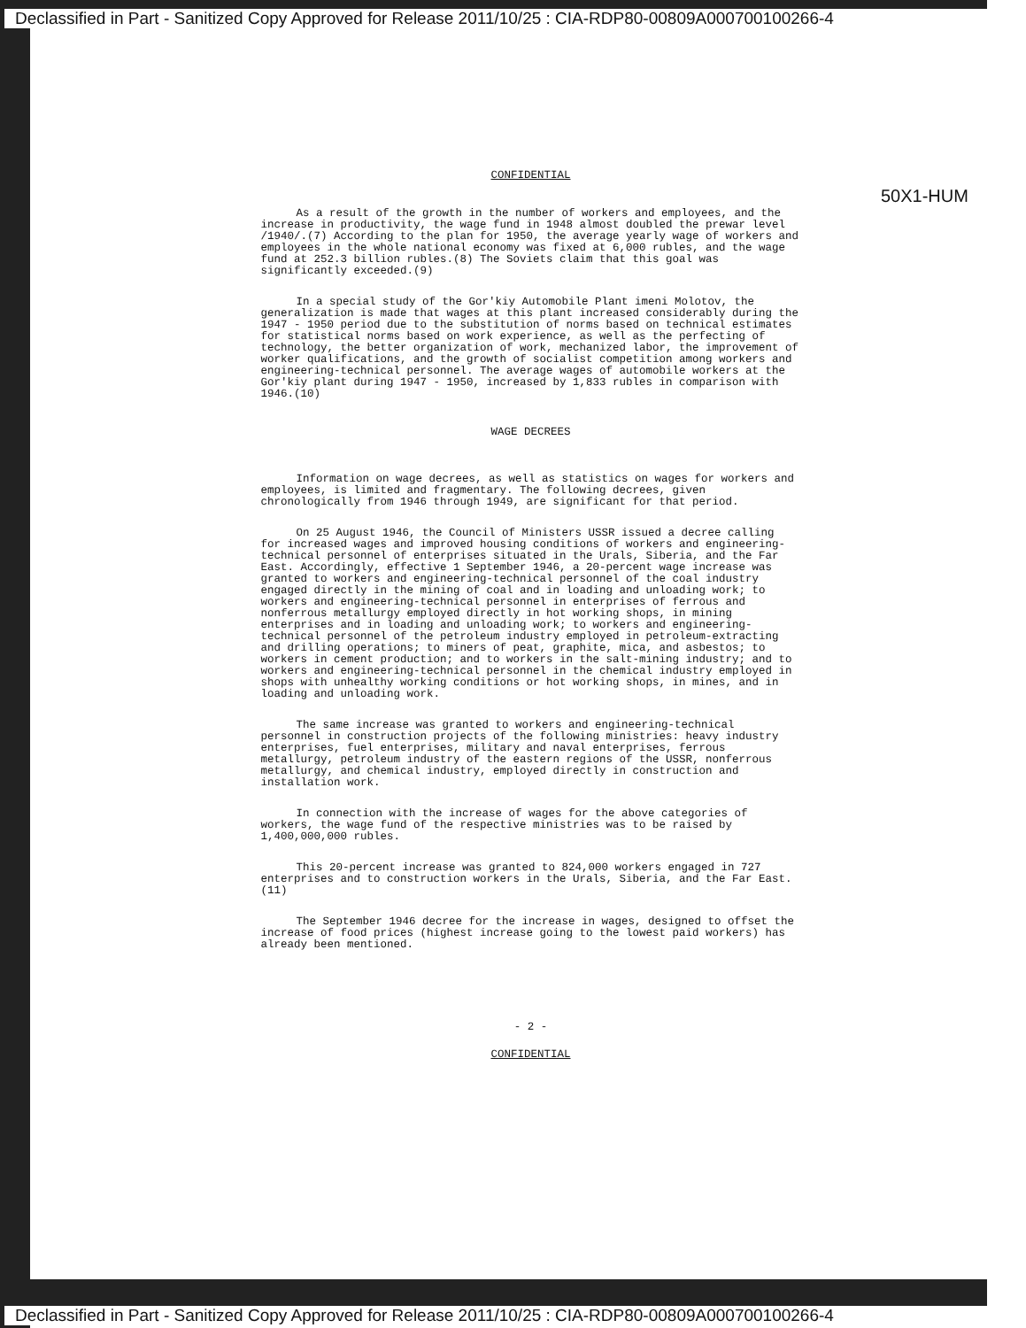Declassified in Part - Sanitized Copy Approved for Release 2011/10/25 : CIA-RDP80-00809A000700100266-4
50X1-HUM
CONFIDENTIAL
As a result of the growth in the number of workers and employees, and the increase in productivity, the wage fund in 1948 almost doubled the prewar level /1940/.(7) According to the plan for 1950, the average yearly wage of workers and employees in the whole national economy was fixed at 6,000 rubles, and the wage fund at 252.3 billion rubles.(8) The Soviets claim that this goal was significantly exceeded.(9)
In a special study of the Gor'kiy Automobile Plant imeni Molotov, the generalization is made that wages at this plant increased considerably during the 1947 - 1950 period due to the substitution of norms based on technical estimates for statistical norms based on work experience, as well as the perfecting of technology, the better organization of work, mechanized labor, the improvement of worker qualifications, and the growth of socialist competition among workers and engineering-technical personnel. The average wages of automobile workers at the Gor'kiy plant during 1947 - 1950, increased by 1,833 rubles in comparison with 1946.(10)
WAGE DECREES
Information on wage decrees, as well as statistics on wages for workers and employees, is limited and fragmentary. The following decrees, given chronologically from 1946 through 1949, are significant for that period.
On 25 August 1946, the Council of Ministers USSR issued a decree calling for increased wages and improved housing conditions of workers and engineering-technical personnel of enterprises situated in the Urals, Siberia, and the Far East. Accordingly, effective 1 September 1946, a 20-percent wage increase was granted to workers and engineering-technical personnel of the coal industry engaged directly in the mining of coal and in loading and unloading work; to workers and engineering-technical personnel in enterprises of ferrous and nonferrous metallurgy employed directly in hot working shops, in mining enterprises and in loading and unloading work; to workers and engineering-technical personnel of the petroleum industry employed in petroleum-extracting and drilling operations; to miners of peat, graphite, mica, and asbestos; to workers in cement production; and to workers in the salt-mining industry; and to workers and engineering-technical personnel in the chemical industry employed in shops with unhealthy working conditions or hot working shops, in mines, and in loading and unloading work.
The same increase was granted to workers and engineering-technical personnel in construction projects of the following ministries: heavy industry enterprises, fuel enterprises, military and naval enterprises, ferrous metallurgy, petroleum industry of the eastern regions of the USSR, nonferrous metallurgy, and chemical industry, employed directly in construction and installation work.
In connection with the increase of wages for the above categories of workers, the wage fund of the respective ministries was to be raised by 1,400,000,000 rubles.
This 20-percent increase was granted to 824,000 workers engaged in 727 enterprises and to construction workers in the Urals, Siberia, and the Far East.(11)
The September 1946 decree for the increase in wages, designed to offset the increase of food prices (highest increase going to the lowest paid workers) has already been mentioned.
- 2 -
CONFIDENTIAL
Declassified in Part - Sanitized Copy Approved for Release 2011/10/25 : CIA-RDP80-00809A000700100266-4